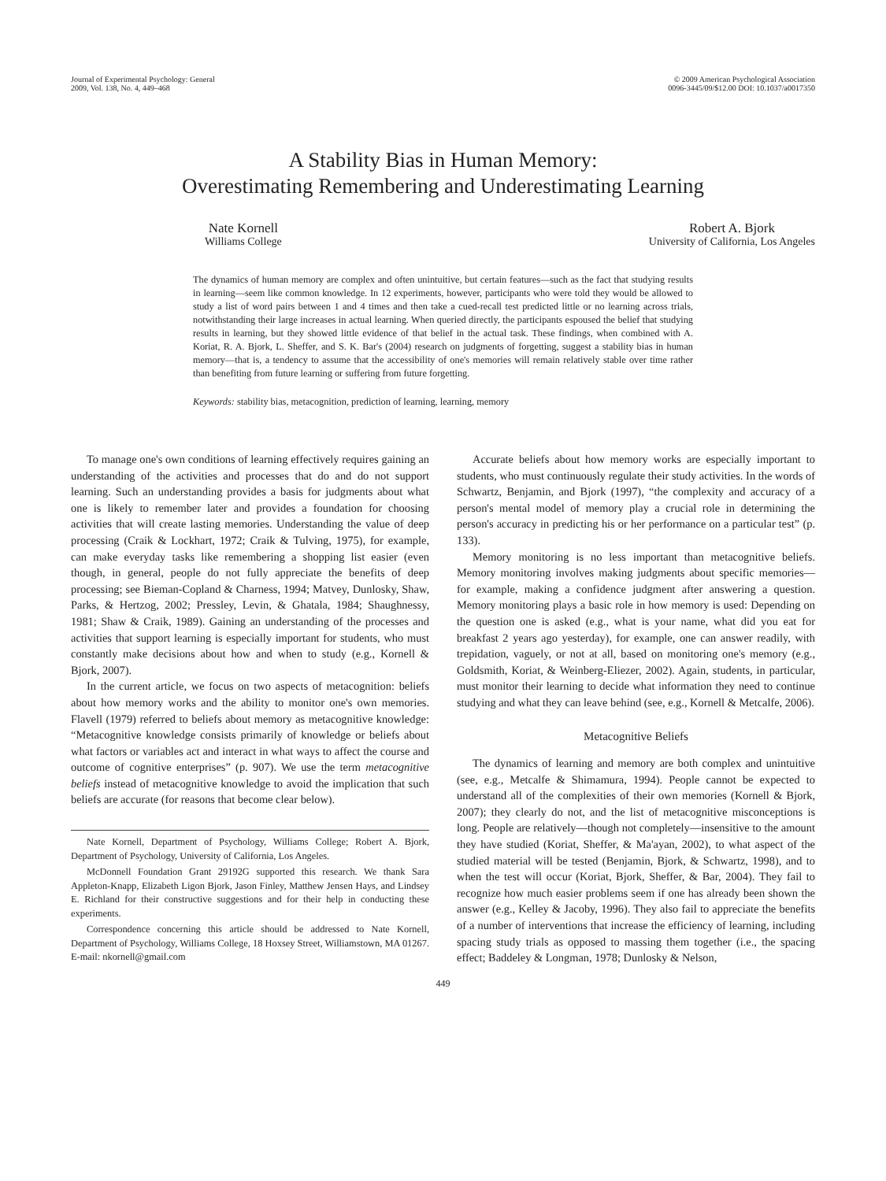Journal of Experimental Psychology: General
2009, Vol. 138, No. 4, 449–468
© 2009 American Psychological Association
0096-3445/09/$12.00 DOI: 10.1037/a0017350
A Stability Bias in Human Memory:
Overestimating Remembering and Underestimating Learning
Nate Kornell
Williams College
Robert A. Bjork
University of California, Los Angeles
The dynamics of human memory are complex and often unintuitive, but certain features—such as the fact that studying results in learning—seem like common knowledge. In 12 experiments, however, participants who were told they would be allowed to study a list of word pairs between 1 and 4 times and then take a cued-recall test predicted little or no learning across trials, notwithstanding their large increases in actual learning. When queried directly, the participants espoused the belief that studying results in learning, but they showed little evidence of that belief in the actual task. These findings, when combined with A. Koriat, R. A. Bjork, L. Sheffer, and S. K. Bar's (2004) research on judgments of forgetting, suggest a stability bias in human memory—that is, a tendency to assume that the accessibility of one's memories will remain relatively stable over time rather than benefiting from future learning or suffering from future forgetting.
Keywords: stability bias, metacognition, prediction of learning, learning, memory
To manage one's own conditions of learning effectively requires gaining an understanding of the activities and processes that do and do not support learning. Such an understanding provides a basis for judgments about what one is likely to remember later and provides a foundation for choosing activities that will create lasting memories. Understanding the value of deep processing (Craik & Lockhart, 1972; Craik & Tulving, 1975), for example, can make everyday tasks like remembering a shopping list easier (even though, in general, people do not fully appreciate the benefits of deep processing; see Bieman-Copland & Charness, 1994; Matvey, Dunlosky, Shaw, Parks, & Hertzog, 2002; Pressley, Levin, & Ghatala, 1984; Shaughnessy, 1981; Shaw & Craik, 1989). Gaining an understanding of the processes and activities that support learning is especially important for students, who must constantly make decisions about how and when to study (e.g., Kornell & Bjork, 2007).
In the current article, we focus on two aspects of metacognition: beliefs about how memory works and the ability to monitor one's own memories. Flavell (1979) referred to beliefs about memory as metacognitive knowledge: “Metacognitive knowledge consists primarily of knowledge or beliefs about what factors or variables act and interact in what ways to affect the course and outcome of cognitive enterprises” (p. 907). We use the term metacognitive beliefs instead of metacognitive knowledge to avoid the implication that such beliefs are accurate (for reasons that become clear below).
Nate Kornell, Department of Psychology, Williams College; Robert A. Bjork, Department of Psychology, University of California, Los Angeles.
McDonnell Foundation Grant 29192G supported this research. We thank Sara Appleton-Knapp, Elizabeth Ligon Bjork, Jason Finley, Matthew Jensen Hays, and Lindsey E. Richland for their constructive suggestions and for their help in conducting these experiments.
Correspondence concerning this article should be addressed to Nate Kornell, Department of Psychology, Williams College, 18 Hoxsey Street, Williamstown, MA 01267. E-mail: nkornell@gmail.com
Accurate beliefs about how memory works are especially important to students, who must continuously regulate their study activities. In the words of Schwartz, Benjamin, and Bjork (1997), “the complexity and accuracy of a person's mental model of memory play a crucial role in determining the person's accuracy in predicting his or her performance on a particular test” (p. 133).
Memory monitoring is no less important than metacognitive beliefs. Memory monitoring involves making judgments about specific memories—for example, making a confidence judgment after answering a question. Memory monitoring plays a basic role in how memory is used: Depending on the question one is asked (e.g., what is your name, what did you eat for breakfast 2 years ago yesterday), for example, one can answer readily, with trepidation, vaguely, or not at all, based on monitoring one's memory (e.g., Goldsmith, Koriat, & Weinberg-Eliezer, 2002). Again, students, in particular, must monitor their learning to decide what information they need to continue studying and what they can leave behind (see, e.g., Kornell & Metcalfe, 2006).
Metacognitive Beliefs
The dynamics of learning and memory are both complex and unintuitive (see, e.g., Metcalfe & Shimamura, 1994). People cannot be expected to understand all of the complexities of their own memories (Kornell & Bjork, 2007); they clearly do not, and the list of metacognitive misconceptions is long. People are relatively—though not completely—insensitive to the amount they have studied (Koriat, Sheffer, & Ma'ayan, 2002), to what aspect of the studied material will be tested (Benjamin, Bjork, & Schwartz, 1998), and to when the test will occur (Koriat, Bjork, Sheffer, & Bar, 2004). They fail to recognize how much easier problems seem if one has already been shown the answer (e.g., Kelley & Jacoby, 1996). They also fail to appreciate the benefits of a number of interventions that increase the efficiency of learning, including spacing study trials as opposed to massing them together (i.e., the spacing effect; Baddeley & Longman, 1978; Dunlosky & Nelson,
449